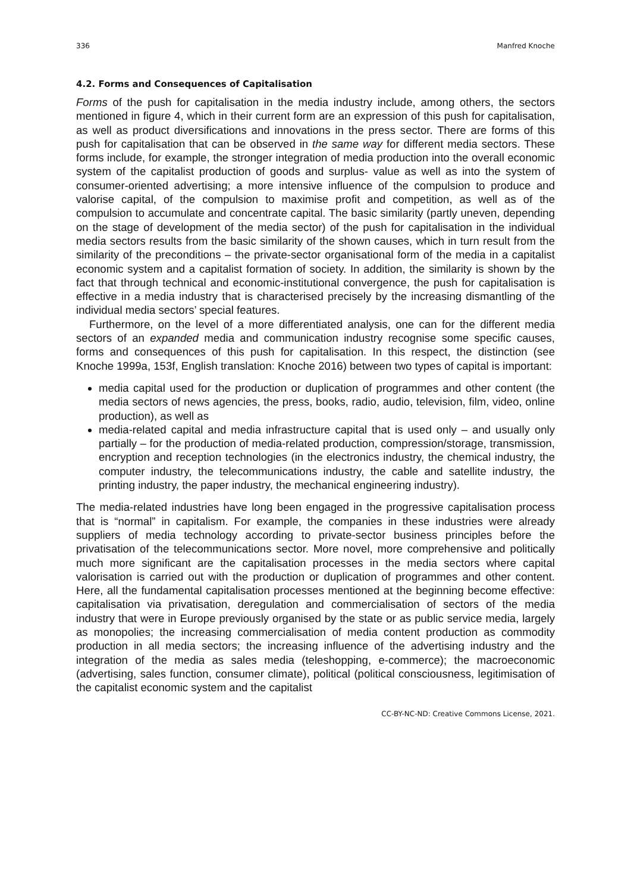336 Manfred Knoche
4.2. Forms and Consequences of Capitalisation
Forms of the push for capitalisation in the media industry include, among others, the sectors mentioned in figure 4, which in their current form are an expression of this push for capitalisation, as well as product diversifications and innovations in the press sector. There are forms of this push for capitalisation that can be observed in the same way for different media sectors. These forms include, for example, the stronger integration of media production into the overall economic system of the capitalist production of goods and surplus- value as well as into the system of consumer-oriented advertising; a more intensive influence of the compulsion to produce and valorise capital, of the compulsion to maximise profit and competition, as well as of the compulsion to accumulate and concentrate capital. The basic similarity (partly uneven, depending on the stage of development of the media sector) of the push for capitalisation in the individual media sectors results from the basic similarity of the shown causes, which in turn result from the similarity of the preconditions – the private-sector organisational form of the media in a capitalist economic system and a capitalist formation of society. In addition, the similarity is shown by the fact that through technical and economic-institutional convergence, the push for capitalisation is effective in a media industry that is characterised precisely by the increasing dismantling of the individual media sectors’ special features.
Furthermore, on the level of a more differentiated analysis, one can for the different media sectors of an expanded media and communication industry recognise some specific causes, forms and consequences of this push for capitalisation. In this respect, the distinction (see Knoche 1999a, 153f, English translation: Knoche 2016) between two types of capital is important:
media capital used for the production or duplication of programmes and other content (the media sectors of news agencies, the press, books, radio, audio, television, film, video, online production), as well as
media-related capital and media infrastructure capital that is used only – and usually only partially – for the production of media-related production, compression/storage, transmission, encryption and reception technologies (in the electronics industry, the chemical industry, the computer industry, the telecommunications industry, the cable and satellite industry, the printing industry, the paper industry, the mechanical engineering industry).
The media-related industries have long been engaged in the progressive capitalisation process that is “normal” in capitalism. For example, the companies in these industries were already suppliers of media technology according to private-sector business principles before the privatisation of the telecommunications sector. More novel, more comprehensive and politically much more significant are the capitalisation processes in the media sectors where capital valorisation is carried out with the production or duplication of programmes and other content. Here, all the fundamental capitalisation processes mentioned at the beginning become effective: capitalisation via privatisation, deregulation and commercialisation of sectors of the media industry that were in Europe previously organised by the state or as public service media, largely as monopolies; the increasing commercialisation of media content production as commodity production in all media sectors; the increasing influence of the advertising industry and the integration of the media as sales media (teleshopping, e-commerce); the macroeconomic (advertising, sales function, consumer climate), political (political consciousness, legitimisation of the capitalist economic system and the capitalist
CC-BY-NC-ND: Creative Commons License, 2021.